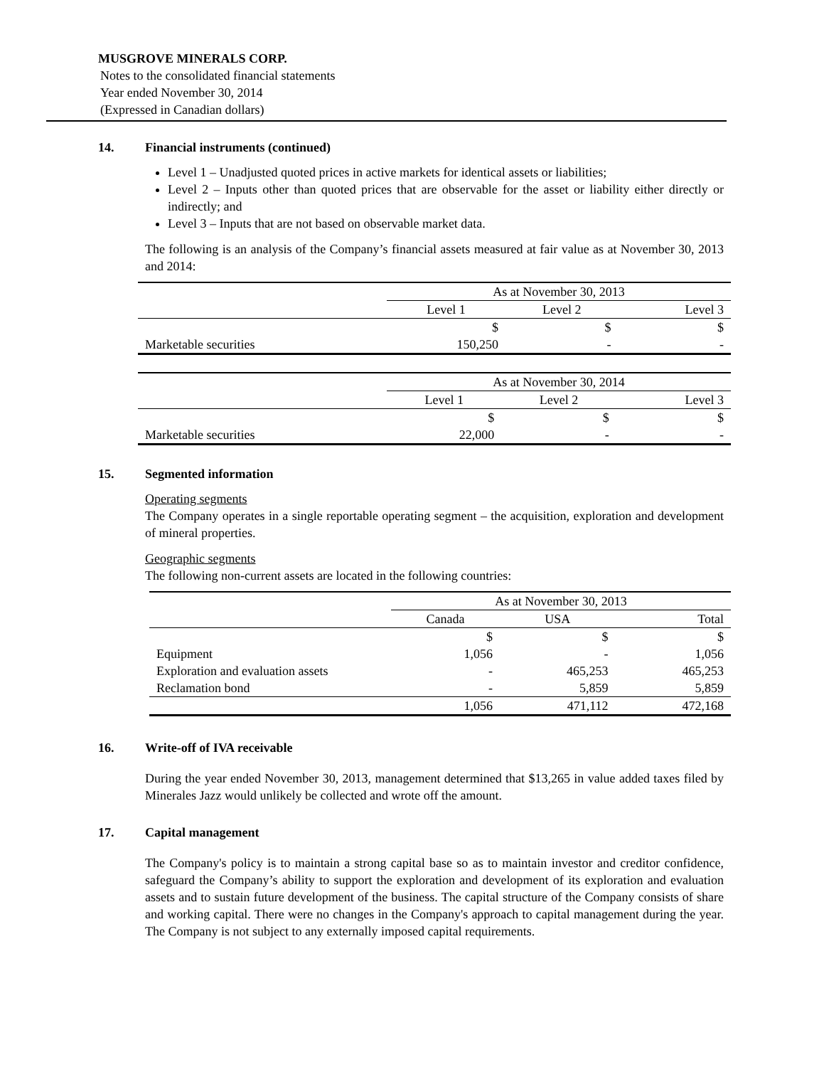MUSGROVE MINERALS CORP.
Notes to the consolidated financial statements
Year ended November 30, 2014
(Expressed in Canadian dollars)
14. Financial instruments (continued)
Level 1 – Unadjusted quoted prices in active markets for identical assets or liabilities;
Level 2 – Inputs other than quoted prices that are observable for the asset or liability either directly or indirectly; and
Level 3 – Inputs that are not based on observable market data.
The following is an analysis of the Company’s financial assets measured at fair value as at November 30, 2013 and 2014:
| | As at November 30, 2013 | | |
| | Level 1 | Level 2 | Level 3 |
| | $ | $ | $ |
| Marketable securities | 150,250 | - | - |
| | As at November 30, 2014 | | |
| | Level 1 | Level 2 | Level 3 |
| | $ | $ | $ |
| Marketable securities | 22,000 | - | - |
15. Segmented information
Operating segments
The Company operates in a single reportable operating segment – the acquisition, exploration and development of mineral properties.
Geographic segments
The following non-current assets are located in the following countries:
| | As at November 30, 2013 | | |
| | Canada | USA | Total |
| | $ | $ | $ |
| Equipment | 1,056 | - | 1,056 |
| Exploration and evaluation assets | - | 465,253 | 465,253 |
| Reclamation bond | - | 5,859 | 5,859 |
| | 1,056 | 471,112 | 472,168 |
16. Write-off of IVA receivable
During the year ended November 30, 2013, management determined that $13,265 in value added taxes filed by Minerales Jazz would unlikely be collected and wrote off the amount.
17. Capital management
The Company's policy is to maintain a strong capital base so as to maintain investor and creditor confidence, safeguard the Company’s ability to support the exploration and development of its exploration and evaluation assets and to sustain future development of the business. The capital structure of the Company consists of share and working capital. There were no changes in the Company's approach to capital management during the year. The Company is not subject to any externally imposed capital requirements.